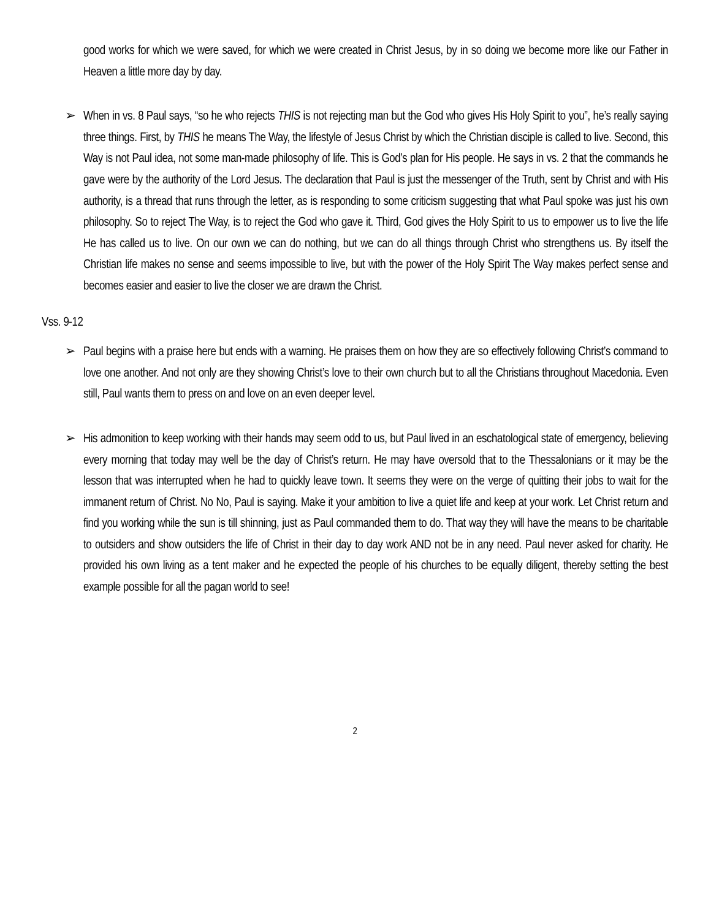good works for which we were saved, for which we were created in Christ Jesus, by in so doing we become more like our Father in Heaven a little more day by day.
➢ When in vs. 8 Paul says, “so he who rejects THIS is not rejecting man but the God who gives His Holy Spirit to you”, he’s really saying three things. First, by THIS he means The Way, the lifestyle of Jesus Christ by which the Christian disciple is called to live. Second, this Way is not Paul idea, not some man-made philosophy of life. This is God’s plan for His people. He says in vs. 2 that the commands he gave were by the authority of the Lord Jesus. The declaration that Paul is just the messenger of the Truth, sent by Christ and with His authority, is a thread that runs through the letter, as is responding to some criticism suggesting that what Paul spoke was just his own philosophy. So to reject The Way, is to reject the God who gave it. Third, God gives the Holy Spirit to us to empower us to live the life He has called us to live. On our own we can do nothing, but we can do all things through Christ who strengthens us. By itself the Christian life makes no sense and seems impossible to live, but with the power of the Holy Spirit The Way makes perfect sense and becomes easier and easier to live the closer we are drawn the Christ.
Vss. 9-12
➢ Paul begins with a praise here but ends with a warning. He praises them on how they are so effectively following Christ’s command to love one another. And not only are they showing Christ’s love to their own church but to all the Christians throughout Macedonia. Even still, Paul wants them to press on and love on an even deeper level.
➢ His admonition to keep working with their hands may seem odd to us, but Paul lived in an eschatological state of emergency, believing every morning that today may well be the day of Christ’s return. He may have oversold that to the Thessalonians or it may be the lesson that was interrupted when he had to quickly leave town. It seems they were on the verge of quitting their jobs to wait for the immanent return of Christ. No No, Paul is saying. Make it your ambition to live a quiet life and keep at your work. Let Christ return and find you working while the sun is till shinning, just as Paul commanded them to do. That way they will have the means to be charitable to outsiders and show outsiders the life of Christ in their day to day work AND not be in any need. Paul never asked for charity. He provided his own living as a tent maker and he expected the people of his churches to be equally diligent, thereby setting the best example possible for all the pagan world to see!
2